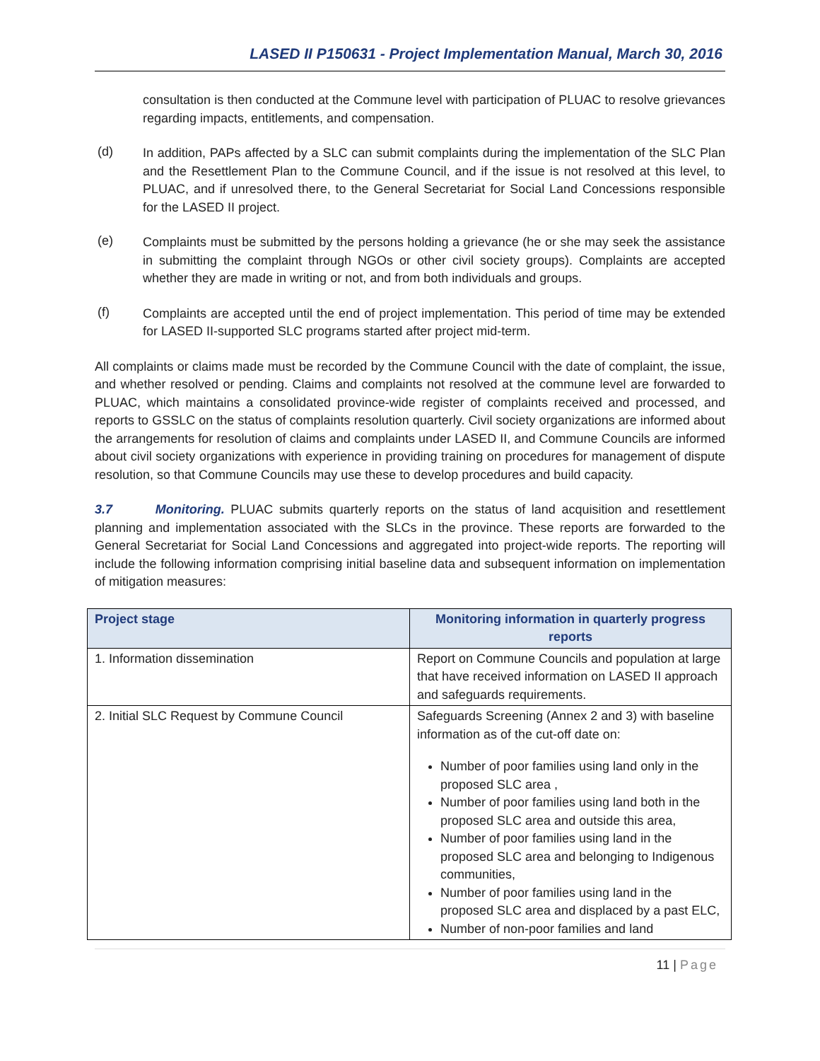LASED II P150631 - Project Implementation Manual, March 30, 2016
consultation is then conducted at the Commune level with participation of PLUAC to resolve grievances regarding impacts, entitlements, and compensation.
(d)
In addition, PAPs affected by a SLC can submit complaints during the implementation of the SLC Plan and the Resettlement Plan to the Commune Council, and if the issue is not resolved at this level, to PLUAC, and if unresolved there, to the General Secretariat for Social Land Concessions responsible for the LASED II project.
(e)
Complaints must be submitted by the persons holding a grievance (he or she may seek the assistance in submitting the complaint through NGOs or other civil society groups). Complaints are accepted whether they are made in writing or not, and from both individuals and groups.
(f)
Complaints are accepted until the end of project implementation. This period of time may be extended for LASED II-supported SLC programs started after project mid-term.
All complaints or claims made must be recorded by the Commune Council with the date of complaint, the issue, and whether resolved or pending. Claims and complaints not resolved at the commune level are forwarded to PLUAC, which maintains a consolidated province-wide register of complaints received and processed, and reports to GSSLC on the status of complaints resolution quarterly. Civil society organizations are informed about the arrangements for resolution of claims and complaints under LASED II, and Commune Councils are informed about civil society organizations with experience in providing training on procedures for management of dispute resolution, so that Commune Councils may use these to develop procedures and build capacity.
3.7 Monitoring. PLUAC submits quarterly reports on the status of land acquisition and resettlement planning and implementation associated with the SLCs in the province. These reports are forwarded to the General Secretariat for Social Land Concessions and aggregated into project-wide reports. The reporting will include the following information comprising initial baseline data and subsequent information on implementation of mitigation measures:
| Project stage | Monitoring information in quarterly progress reports |
| --- | --- |
| 1. Information dissemination | Report on Commune Councils and population at large that have received information on LASED II approach and safeguards requirements. |
| 2. Initial SLC Request by Commune Council | Safeguards Screening (Annex 2 and 3) with baseline information as of the cut-off date on: Number of poor families using land only in the proposed SLC area , Number of poor families using land both in the proposed SLC area and outside this area, Number of poor families using land in the proposed SLC area and belonging to Indigenous communities, Number of poor families using land in the proposed SLC area and displaced by a past ELC, Number of non-poor families and land |
11 | Page